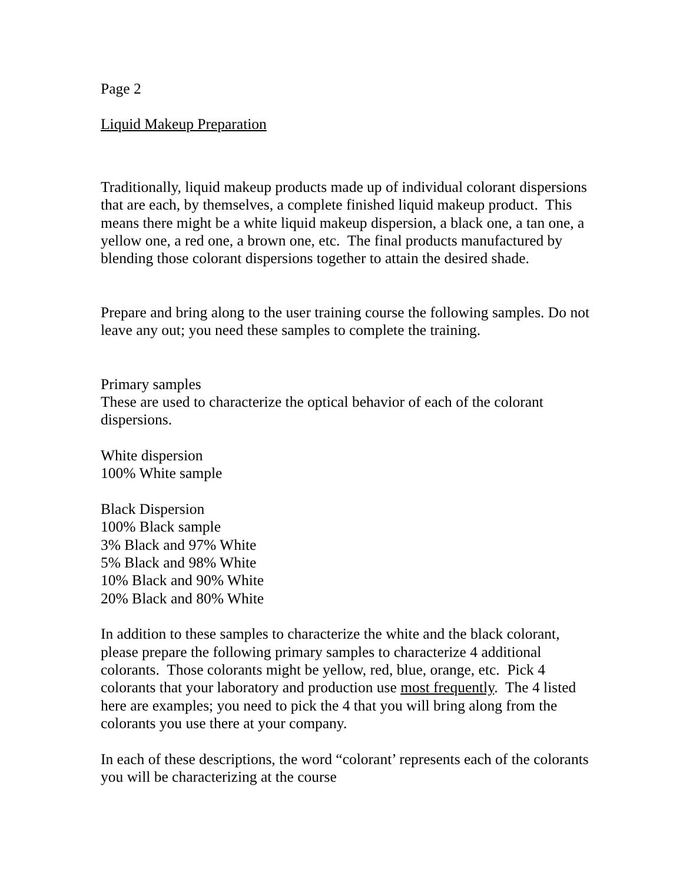Page 2
Liquid Makeup Preparation
Traditionally, liquid makeup products made up of individual colorant dispersions that are each, by themselves, a complete finished liquid makeup product. This means there might be a white liquid makeup dispersion, a black one, a tan one, a yellow one, a red one, a brown one, etc. The final products manufactured by blending those colorant dispersions together to attain the desired shade.
Prepare and bring along to the user training course the following samples. Do not leave any out; you need these samples to complete the training.
Primary samples
These are used to characterize the optical behavior of each of the colorant dispersions.
White dispersion
100% White sample
Black Dispersion
100% Black sample
3% Black and 97% White
5% Black and 98% White
10% Black and 90% White
20% Black and 80% White
In addition to these samples to characterize the white and the black colorant, please prepare the following primary samples to characterize 4 additional colorants. Those colorants might be yellow, red, blue, orange, etc. Pick 4 colorants that your laboratory and production use most frequently. The 4 listed here are examples; you need to pick the 4 that you will bring along from the colorants you use there at your company.
In each of these descriptions, the word “colorant’ represents each of the colorants you will be characterizing at the course